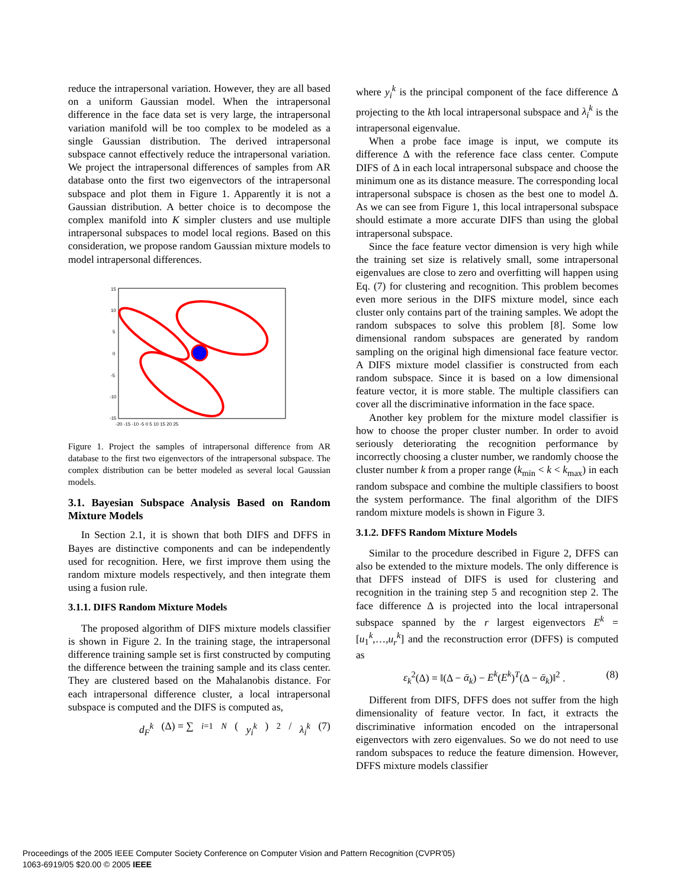reduce the intrapersonal variation. However, they are all based on a uniform Gaussian model. When the intrapersonal difference in the face data set is very large, the intrapersonal variation manifold will be too complex to be modeled as a single Gaussian distribution. The derived intrapersonal subspace cannot effectively reduce the intrapersonal variation. We project the intrapersonal differences of samples from AR database onto the first two eigenvectors of the intrapersonal subspace and plot them in Figure 1. Apparently it is not a Gaussian distribution. A better choice is to decompose the complex manifold into K simpler clusters and use multiple intrapersonal subspaces to model local regions. Based on this consideration, we propose random Gaussian mixture models to model intrapersonal differences.
15
10
5
0
-5
-10
-15
-20 -15 -10 -5 0 5 10 15 20 25
Figure 1. Project the samples of intrapersonal difference from AR database to the first two eigenvectors of the intrapersonal subspace. The complex distribution can be better modeled as several local Gaussian models.
3.1. Bayesian Subspace Analysis Based on Random Mixture Models
In Section 2.1, it is shown that both DIFS and DFFS in Bayes are distinctive components and can be independently used for recognition. Here, we first improve them using the random mixture models respectively, and then integrate them using a fusion rule.
3.1.1. DIFS Random Mixture Models
The proposed algorithm of DIFS mixture models classifier is shown in Figure 2. In the training stage, the intrapersonal difference training sample set is first constructed by computing the difference between the training sample and its class center. They are clustered based on the Mahalanobis distance. For each intrapersonal difference cluster, a local intrapersonal subspace is computed and the DIFS is computed as,
d<sub>F</sub><sup>k</sup> (Δ) = ∑<sub>i=1</sub><sup>N</sup> (y<sub>i</sub><sup>k</sup>)<sup>2</sup> / λ<sub>i</sub><sup>k</sup> (7)
where y<sub>i</sub><sup>k</sup> is the principal component of the face difference Δ projecting to the kth local intrapersonal subspace and λ<sub>i</sub><sup>k</sup> is the intrapersonal eigenvalue.
When a probe face image is input, we compute its difference Δ with the reference face class center. Compute DIFS of Δ in each local intrapersonal subspace and choose the minimum one as its distance measure. The corresponding local intrapersonal subspace is chosen as the best one to model Δ. As we can see from Figure 1, this local intrapersonal subspace should estimate a more accurate DIFS than using the global intrapersonal subspace.
Since the face feature vector dimension is very high while the training set size is relatively small, some intrapersonal eigenvalues are close to zero and overfitting will happen using Eq. (7) for clustering and recognition. This problem becomes even more serious in the DIFS mixture model, since each cluster only contains part of the training samples. We adopt the random subspaces to solve this problem [8]. Some low dimensional random subspaces are generated by random sampling on the original high dimensional face feature vector. A DIFS mixture model classifier is constructed from each random subspace. Since it is based on a low dimensional feature vector, it is more stable. The multiple classifiers can cover all the discriminative information in the face space.
Another key problem for the mixture model classifier is how to choose the proper cluster number. In order to avoid seriously deteriorating the recognition performance by incorrectly choosing a cluster number, we randomly choose the cluster number k from a proper range (k<sub>min</sub> < k < k<sub>max</sub>) in each random subspace and combine the multiple classifiers to boost the system performance. The final algorithm of the DIFS random mixture models is shown in Figure 3.
3.1.2. DFFS Random Mixture Models
Similar to the procedure described in Figure 2, DFFS can also be extended to the mixture models. The only difference is that DFFS instead of DIFS is used for clustering and recognition in the training step 5 and recognition step 2. The face difference Δ is projected into the local intrapersonal subspace spanned by the r largest eigenvectors E<sup>k</sup> = [u<sub>1</sub><sup>k</sup>,…,u<sub>r</sub><sup>k</sup>] and the reconstruction error (DFFS) is computed as
ε<sub>k</sub><sup>2</sup>(Δ) = ‖(Δ − ᾱ<sub>k</sub>) − E<sup>k</sup>(E<sup>k</sup>)<sup>T</sup>(Δ − ᾱ<sub>k</sub>)‖<sup>2</sup> . (8)
Different from DIFS, DFFS does not suffer from the high dimensionality of feature vector. In fact, it extracts the discriminative information encoded on the intrapersonal eigenvectors with zero eigenvalues. So we do not need to use random subspaces to reduce the feature dimension. However, DFFS mixture models classifier
Proceedings of the 2005 IEEE Computer Society Conference on Computer Vision and Pattern Recognition (CVPR'05)
1063-6919/05 $20.00 © 2005 IEEE